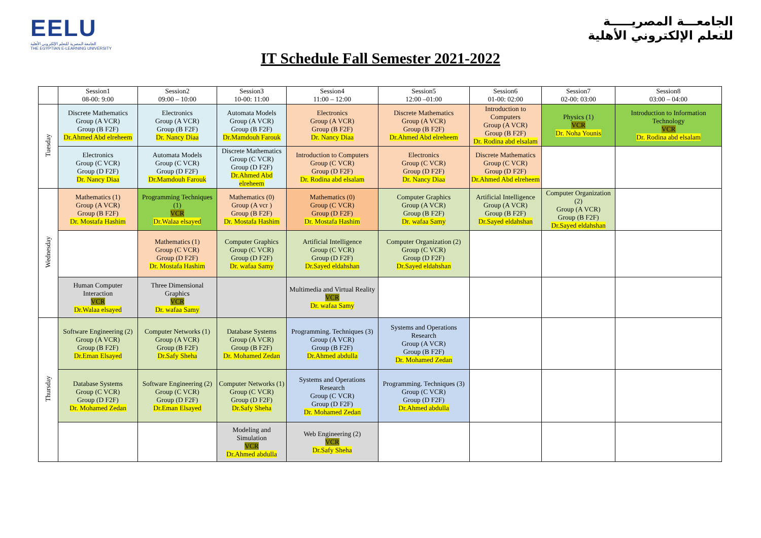EELU
الجامعة المصرية للتعلم الإلكتروني الأهلية
THE EGYPTIAN E-LEARNING UNIVERSITY
الجامعـــة المصريـــــة
للتعلم الإلكتروني الأهلية
IT Schedule Fall Semester 2021-2022
| | Session1 08-00: 9:00 | Session2 09:00 – 10:00 | Session3 10-00: 11:00 | Session4 11:00 – 12:00 | Session5 12:00 –01:00 | Session6 01-00: 02:00 | Session7 02-00: 03:00 | Session8 03:00 – 04:00 |
| --- | --- | --- | --- | --- | --- | --- | --- | --- |
| Tuesday | Discrete Mathematics Group (A VCR) Group (B F2F) Dr.Ahmed Abd elreheem | Electronics Group (A VCR) Group (B F2F) Dr. Nancy Diaa | Automata Models Group (A VCR) Group (B F2F) Dr.Mamdouh Farouk | Electronics Group (A VCR) Group (B F2F) Dr. Nancy Diaa | Discrete Mathematics Group (A VCR) Group (B F2F) Dr.Ahmed Abd elreheem | Introduction to Computers Group (A VCR) Group (B F2F) Dr. Rodina abd elsalam | Physics (1) VCR Dr. Noha Younis | Introduction to Information Technology VCR Dr. Rodina abd elsalam |
| | Electronics Group (C VCR) Group (D F2F) Dr. Nancy Diaa | Automata Models Group (C VCR) Group (D F2F) Dr.Mamdouh Farouk | Discrete Mathematics Group (C VCR) Group (D F2F) Dr.Ahmed Abd elreheem | Introduction to Computers Group (C VCR) Group (D F2F) Dr. Rodina abd elsalam | Electronics Group (C VCR) Group (D F2F) Dr. Nancy Diaa | Discrete Mathematics Group (C VCR) Group (D F2F) Dr.Ahmed Abd elreheem | | |
| Wednesday | Mathematics (1) Group (A VCR) Group (B F2F) Dr. Mostafa Hashim | Programming Techniques (1) VCR Dr.Walaa elsayed | Mathematics (0) Group (A vcr ) Group (B F2F) Dr. Mostafa Hashim | Mathematics (0) Group (C VCR) Group (D F2F) Dr. Mostafa Hashim | Computer Graphics Group (A VCR) Group (B F2F) Dr. wafaa Samy | Artificial Intelligence Group (A VCR) Group (B F2F) Dr.Sayed eldahshan | Computer Organization (2) Group (A VCR) Group (B F2F) Dr.Sayed eldahshan | |
| | | Mathematics (1) Group (C VCR) Group (D F2F) Dr. Mostafa Hashim | Computer Graphics Group (C VCR) Group (D F2F) Dr. wafaa Samy | Artificial Intelligence Group (C VCR) Group (D F2F) Dr.Sayed eldahshan | Computer Organization (2) Group (C VCR) Group (D F2F) Dr.Sayed eldahshan | | | |
| | Human Computer Interaction VCR Dr.Walaa elsayed | Three Dimensional Graphics VCR Dr. wafaa Samy | | Multimedia and Virtual Reality VCR Dr. wafaa Samy | | | | |
| Thursday | Software Engineering (2) Group (A VCR) Group (B F2F) Dr.Eman Elsayed | Computer Networks (1) Group (A VCR) Group (B F2F) Dr.Safy Sheha | Database Systems Group (A VCR) Group (B F2F) Dr. Mohamed Zedan | Programming. Techniques (3) Group (A VCR) Group (B F2F) Dr.Ahmed abdulla | Systems and Operations Research Group (A VCR) Group (B F2F) Dr. Mohamed Zedan | | | |
| | Database Systems Group (C VCR) Group (D F2F) Dr. Mohamed Zedan | Software Engineering (2) Group (C VCR) Group (D F2F) Dr.Eman Elsayed | Computer Networks (1) Group (C VCR) Group (D F2F) Dr.Safy Sheha | Systems and Operations Research Group (C VCR) Group (D F2F) Dr. Mohamed Zedan | Programming. Techniques (3) Group (C VCR) Group (D F2F) Dr.Ahmed abdulla | | | |
| | | | Modeling and Simulation VCR Dr.Ahmed abdulla | Web Engineering (2) VCR Dr.Safy Sheha | | | | |